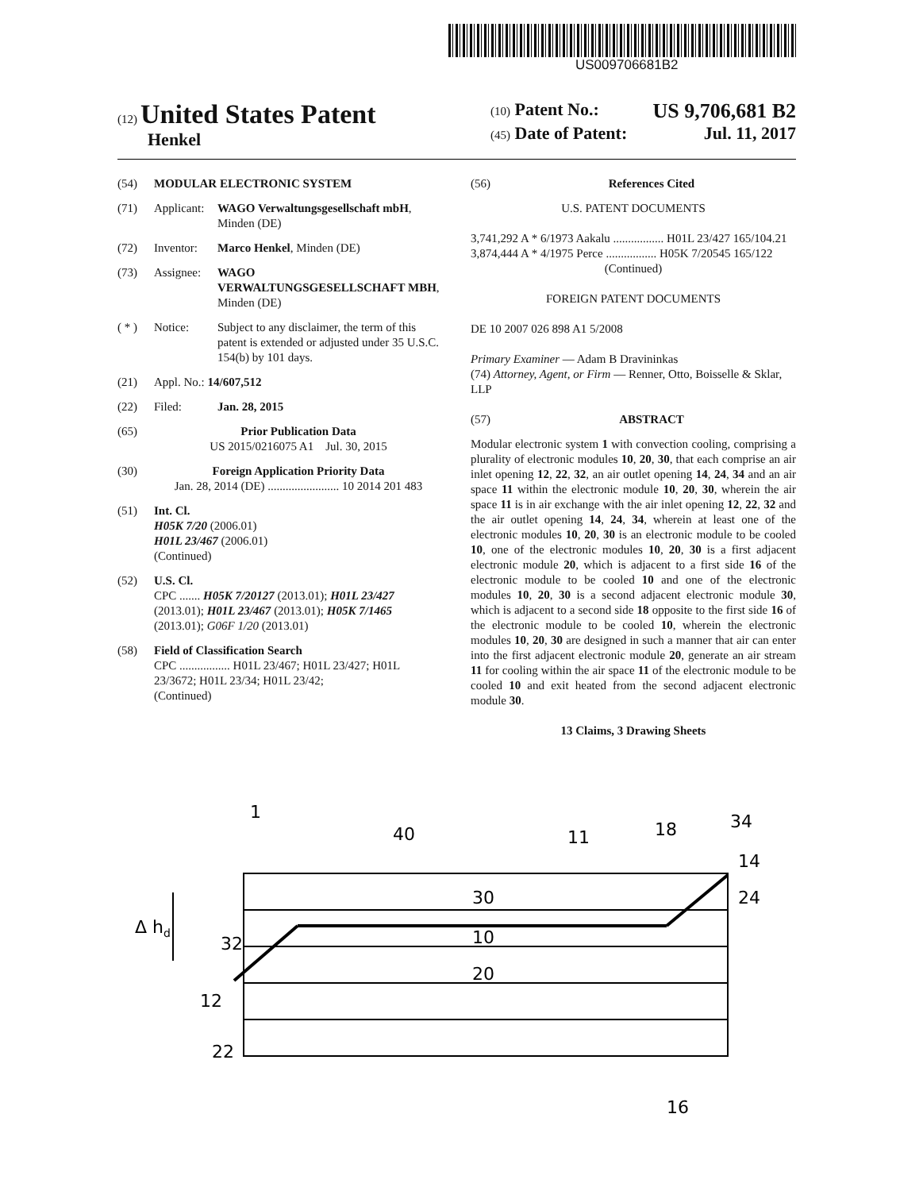US009706681B2
(12) United States Patent
Henkel
(10) Patent No.: US 9,706,681 B2
(45) Date of Patent: Jul. 11, 2017
(54) MODULAR ELECTRONIC SYSTEM
(71) Applicant: WAGO Verwaltungsgesellschaft mbH, Minden (DE)
(72) Inventor: Marco Henkel, Minden (DE)
(73) Assignee: WAGO VERWALTUNGSGESELLSCHAFT MBH, Minden (DE)
( * ) Notice: Subject to any disclaimer, the term of this patent is extended or adjusted under 35 U.S.C. 154(b) by 101 days.
(21) Appl. No.: 14/607,512
(22) Filed: Jan. 28, 2015
(65) Prior Publication Data
US 2015/0216075 A1 Jul. 30, 2015
(30) Foreign Application Priority Data
Jan. 28, 2014 (DE) ........................ 10 2014 201 483
(51) Int. Cl.
H05K 7/20 (2006.01)
H01L 23/467 (2006.01)
(Continued)
(52) U.S. Cl.
CPC ....... H05K 7/20127 (2013.01); H01L 23/427 (2013.01); H01L 23/467 (2013.01); H05K 7/1465 (2013.01); G06F 1/20 (2013.01)
(58) Field of Classification Search
CPC ................. H01L 23/467; H01L 23/427; H01L 23/3672; H01L 23/34; H01L 23/42;
(Continued)
(56) References Cited
U.S. PATENT DOCUMENTS
3,741,292 A * 6/1973 Aakalu ................. H01L 23/427 165/104.21
3,874,444 A * 4/1975 Perce ................. H05K 7/20545 165/122
(Continued)
FOREIGN PATENT DOCUMENTS
DE 10 2007 026 898 A1 5/2008
Primary Examiner — Adam B Dravininkas
(74) Attorney, Agent, or Firm — Renner, Otto, Boisselle & Sklar, LLP
(57) ABSTRACT
Modular electronic system 1 with convection cooling, comprising a plurality of electronic modules 10, 20, 30, that each comprise an air inlet opening 12, 22, 32, an air outlet opening 14, 24, 34 and an air space 11 within the electronic module 10, 20, 30, wherein the air space 11 is in air exchange with the air inlet opening 12, 22, 32 and the air outlet opening 14, 24, 34, wherein at least one of the electronic modules 10, 20, 30 is an electronic module to be cooled 10, one of the electronic modules 10, 20, 30 is a first adjacent electronic module 20, which is adjacent to a first side 16 of the electronic module to be cooled 10 and one of the electronic modules 10, 20, 30 is a second adjacent electronic module 30, which is adjacent to a second side 18 opposite to the first side 16 of the electronic module to be cooled 10, wherein the electronic modules 10, 20, 30 are designed in such a manner that air can enter into the first adjacent electronic module 20, generate an air stream 11 for cooling within the air space 11 of the electronic module to be cooled 10 and exit heated from the second adjacent electronic module 30.
13 Claims, 3 Drawing Sheets
1
40
11
18
34
14
24
30
10
20
Δ hd
32
12
22
16